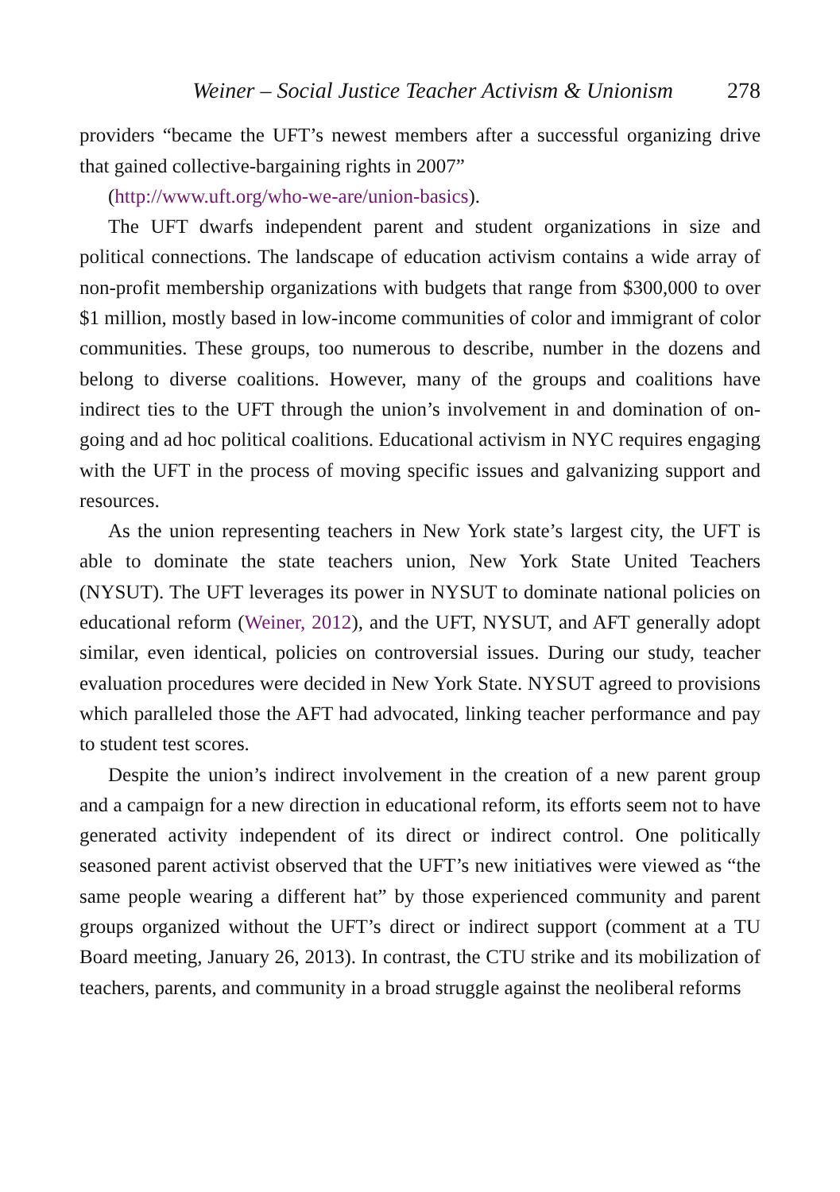Weiner – Social Justice Teacher Activism & Unionism 278
providers “became the UFT’s newest members after a successful organizing drive that gained collective-bargaining rights in 2007”
(http://www.uft.org/who-we-are/union-basics).
The UFT dwarfs independent parent and student organizations in size and political connections. The landscape of education activism contains a wide array of non-profit membership organizations with budgets that range from $300,000 to over $1 million, mostly based in low-income communities of color and immigrant of color communities. These groups, too numerous to describe, number in the dozens and belong to diverse coalitions. However, many of the groups and coalitions have indirect ties to the UFT through the union’s involvement in and domination of on-going and ad hoc political coalitions. Educational activism in NYC requires engaging with the UFT in the process of moving specific issues and galvanizing support and resources.
As the union representing teachers in New York state’s largest city, the UFT is able to dominate the state teachers union, New York State United Teachers (NYSUT). The UFT leverages its power in NYSUT to dominate national policies on educational reform (Weiner, 2012), and the UFT, NYSUT, and AFT generally adopt similar, even identical, policies on controversial issues. During our study, teacher evaluation procedures were decided in New York State. NYSUT agreed to provisions which paralleled those the AFT had advocated, linking teacher performance and pay to student test scores.
Despite the union’s indirect involvement in the creation of a new parent group and a campaign for a new direction in educational reform, its efforts seem not to have generated activity independent of its direct or indirect control. One politically seasoned parent activist observed that the UFT’s new initiatives were viewed as “the same people wearing a different hat” by those experienced community and parent groups organized without the UFT’s direct or indirect support (comment at a TU Board meeting, January 26, 2013). In contrast, the CTU strike and its mobilization of teachers, parents, and community in a broad struggle against the neoliberal reforms